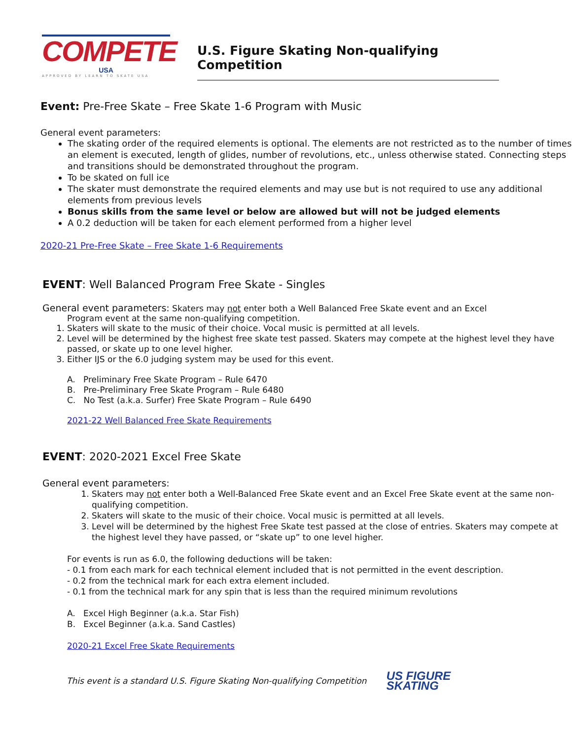COMPETE
USA
APPROVED BY LEARN TO SKATE USA
U.S. Figure Skating Non-qualifying Competition
Event: Pre-Free Skate – Free Skate 1-6 Program with Music
General event parameters:
The skating order of the required elements is optional. The elements are not restricted as to the number of times an element is executed, length of glides, number of revolutions, etc., unless otherwise stated. Connecting steps and transitions should be demonstrated throughout the program.
To be skated on full ice
The skater must demonstrate the required elements and may use but is not required to use any additional elements from previous levels
Bonus skills from the same level or below are allowed but will not be judged elements
A 0.2 deduction will be taken for each element performed from a higher level
2020-21 Pre-Free Skate – Free Skate 1-6 Requirements
EVENT: Well Balanced Program Free Skate - Singles
General event parameters: Skaters may not enter both a Well Balanced Free Skate event and an Excel
Program event at the same non-qualifying competition.
1. Skaters will skate to the music of their choice. Vocal music is permitted at all levels.
2. Level will be determined by the highest free skate test passed. Skaters may compete at the highest level they have passed, or skate up to one level higher.
3. Either IJS or the 6.0 judging system may be used for this event.
A. Preliminary Free Skate Program – Rule 6470
B. Pre-Preliminary Free Skate Program – Rule 6480
C. No Test (a.k.a. Surfer) Free Skate Program – Rule 6490
2021-22 Well Balanced Free Skate Requirements
EVENT: 2020-2021 Excel Free Skate
General event parameters:
1. Skaters may not enter both a Well-Balanced Free Skate event and an Excel Free Skate event at the same non-qualifying competition.
2. Skaters will skate to the music of their choice. Vocal music is permitted at all levels.
3. Level will be determined by the highest Free Skate test passed at the close of entries. Skaters may compete at the highest level they have passed, or “skate up” to one level higher.
For events is run as 6.0, the following deductions will be taken:
- 0.1 from each mark for each technical element included that is not permitted in the event description.
- 0.2 from the technical mark for each extra element included.
- 0.1 from the technical mark for any spin that is less than the required minimum revolutions
A. Excel High Beginner (a.k.a. Star Fish)
B. Excel Beginner (a.k.a. Sand Castles)
2020-21 Excel Free Skate Requirements
This event is a standard U.S. Figure Skating Non-qualifying Competition US FIGURE
SKATING